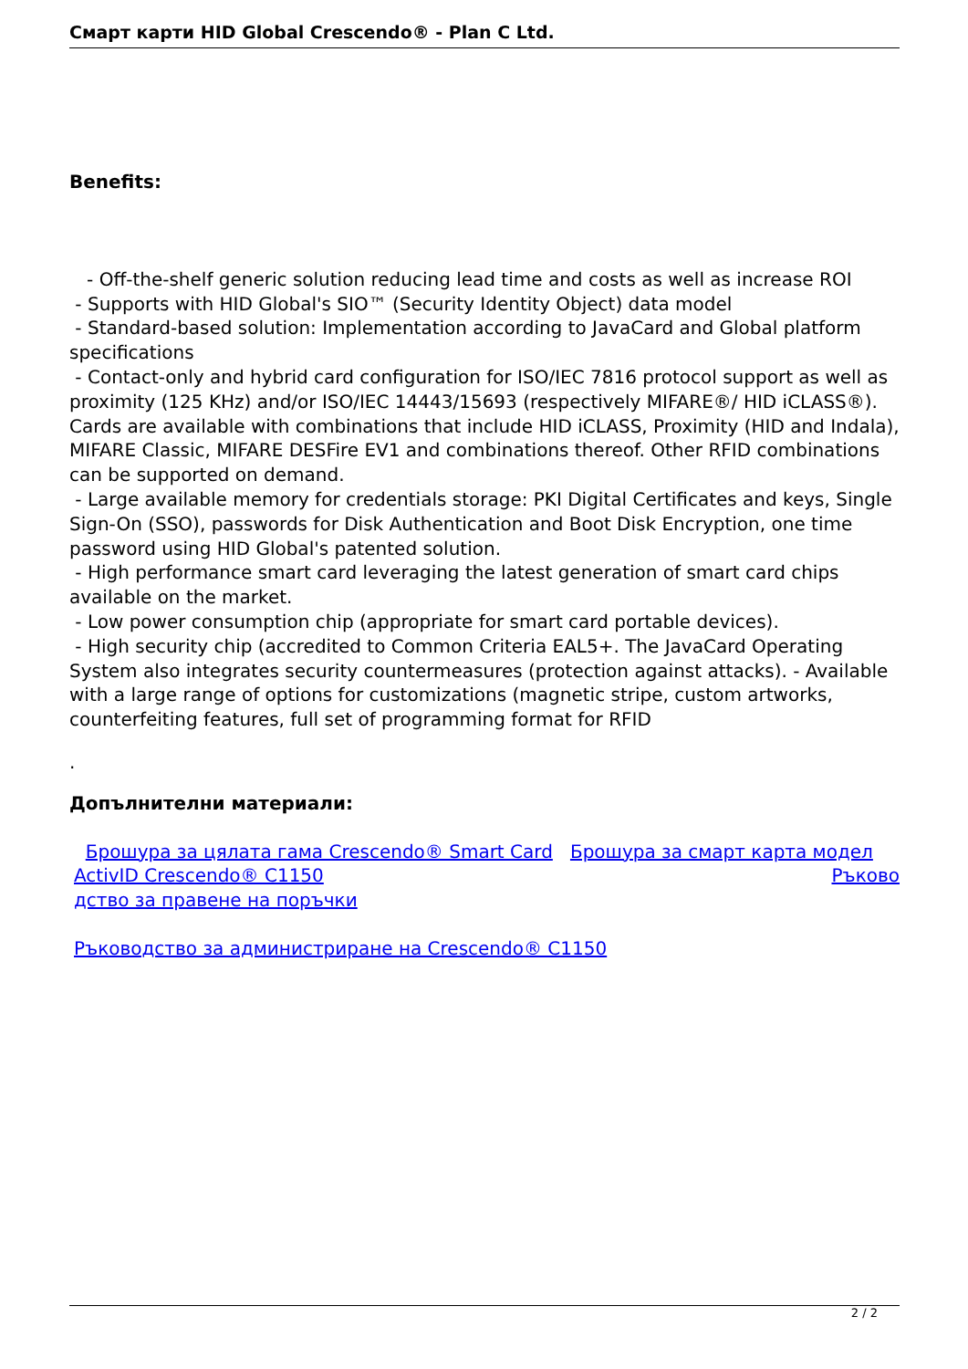Смарт карти HID Global Crescendo® - Plan C Ltd.
Benefits:
- Off-the-shelf generic solution reducing lead time and costs as well as increase ROI
- Supports with HID Global's SIO™ (Security Identity Object) data model
- Standard-based solution: Implementation according to JavaCard and Global platform specifications
- Contact-only and hybrid card configuration for ISO/IEC 7816 protocol support as well as proximity (125 KHz) and/or ISO/IEC 14443/15693 (respectively MIFARE®/ HID iCLASS®). Cards are available with combinations that include HID iCLASS, Proximity (HID and Indala), MIFARE Classic, MIFARE DESFire EV1 and combinations thereof. Other RFID combinations can be supported on demand.
- Large available memory for credentials storage: PKI Digital Certificates and keys, Single Sign-On (SSO), passwords for Disk Authentication and Boot Disk Encryption, one time password using HID Global's patented solution.
- High performance smart card leveraging the latest generation of smart card chips available on the market.
- Low power consumption chip (appropriate for smart card portable devices).
- High security chip (accredited to Common Criteria EAL5+. The JavaCard Operating System also integrates security countermeasures (protection against attacks). - Available with a large range of options for customizations (magnetic stripe, custom artworks, counterfeiting features, full set of programming format for RFID
.
Допълнителни материали:
Брошура за цялата гама Crescendo® Smart Card Брошура за смарт карта модел ActivID Crescendo® C1150 Ръково
дство за правене на поръчки
Ръководство за администриране на Crescendo® C1150
2 / 2